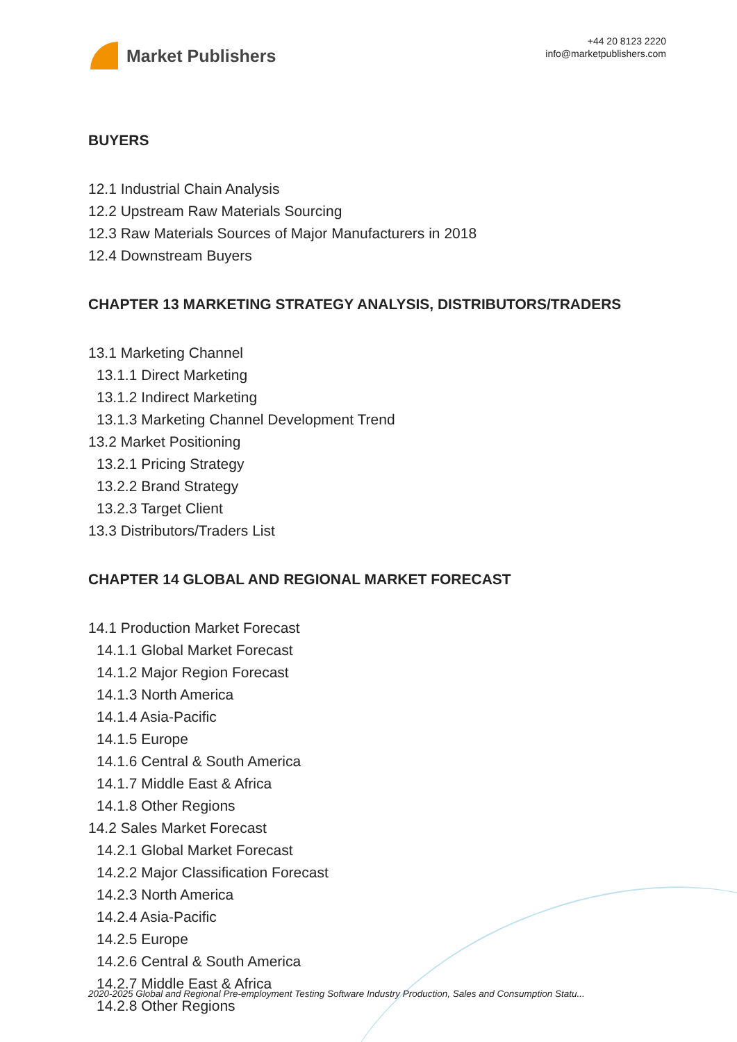Market Publishers
+44 20 8123 2220
info@marketpublishers.com
BUYERS
12.1 Industrial Chain Analysis
12.2 Upstream Raw Materials Sourcing
12.3 Raw Materials Sources of Major Manufacturers in 2018
12.4 Downstream Buyers
CHAPTER 13 MARKETING STRATEGY ANALYSIS, DISTRIBUTORS/TRADERS
13.1 Marketing Channel
13.1.1 Direct Marketing
13.1.2 Indirect Marketing
13.1.3 Marketing Channel Development Trend
13.2 Market Positioning
13.2.1 Pricing Strategy
13.2.2 Brand Strategy
13.2.3 Target Client
13.3 Distributors/Traders List
CHAPTER 14 GLOBAL AND REGIONAL MARKET FORECAST
14.1 Production Market Forecast
14.1.1 Global Market Forecast
14.1.2 Major Region Forecast
14.1.3 North America
14.1.4 Asia-Pacific
14.1.5 Europe
14.1.6 Central & South America
14.1.7 Middle East & Africa
14.1.8 Other Regions
14.2 Sales Market Forecast
14.2.1 Global Market Forecast
14.2.2 Major Classification Forecast
14.2.3 North America
14.2.4 Asia-Pacific
14.2.5 Europe
14.2.6 Central & South America
14.2.7 Middle East & Africa
14.2.8 Other Regions
2020-2025 Global and Regional Pre-employment Testing Software Industry Production, Sales and Consumption Statu...